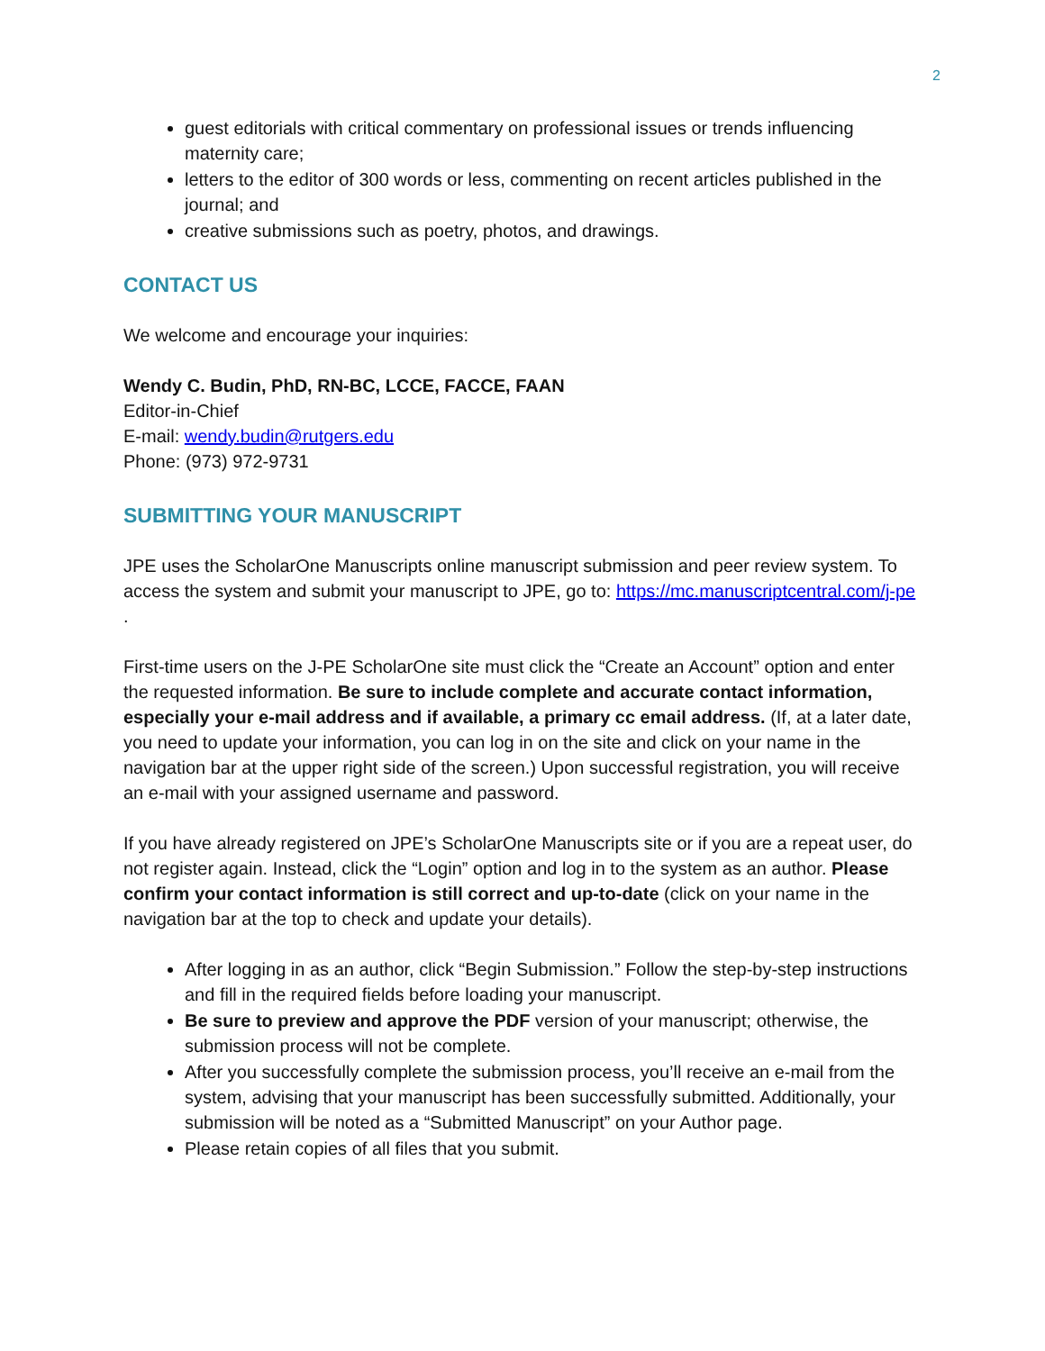2
guest editorials with critical commentary on professional issues or trends influencing maternity care;
letters to the editor of 300 words or less, commenting on recent articles published in the journal; and
creative submissions such as poetry, photos, and drawings.
CONTACT US
We welcome and encourage your inquiries:
Wendy C. Budin, PhD, RN-BC, LCCE, FACCE, FAAN
Editor-in-Chief
E-mail: wendy.budin@rutgers.edu
Phone: (973) 972-9731
SUBMITTING YOUR MANUSCRIPT
JPE uses the ScholarOne Manuscripts online manuscript submission and peer review system. To access the system and submit your manuscript to JPE, go to: https://mc.manuscriptcentral.com/j-pe .
First-time users on the J-PE ScholarOne site must click the “Create an Account” option and enter the requested information. Be sure to include complete and accurate contact information, especially your e-mail address and if available, a primary cc email address. (If, at a later date, you need to update your information, you can log in on the site and click on your name in the navigation bar at the upper right side of the screen.) Upon successful registration, you will receive an e-mail with your assigned username and password.
If you have already registered on JPE’s ScholarOne Manuscripts site or if you are a repeat user, do not register again. Instead, click the “Login” option and log in to the system as an author. Please confirm your contact information is still correct and up-to-date (click on your name in the navigation bar at the top to check and update your details).
After logging in as an author, click “Begin Submission.” Follow the step-by-step instructions and fill in the required fields before loading your manuscript.
Be sure to preview and approve the PDF version of your manuscript; otherwise, the submission process will not be complete.
After you successfully complete the submission process, you’ll receive an e-mail from the system, advising that your manuscript has been successfully submitted. Additionally, your submission will be noted as a “Submitted Manuscript” on your Author page.
Please retain copies of all files that you submit.